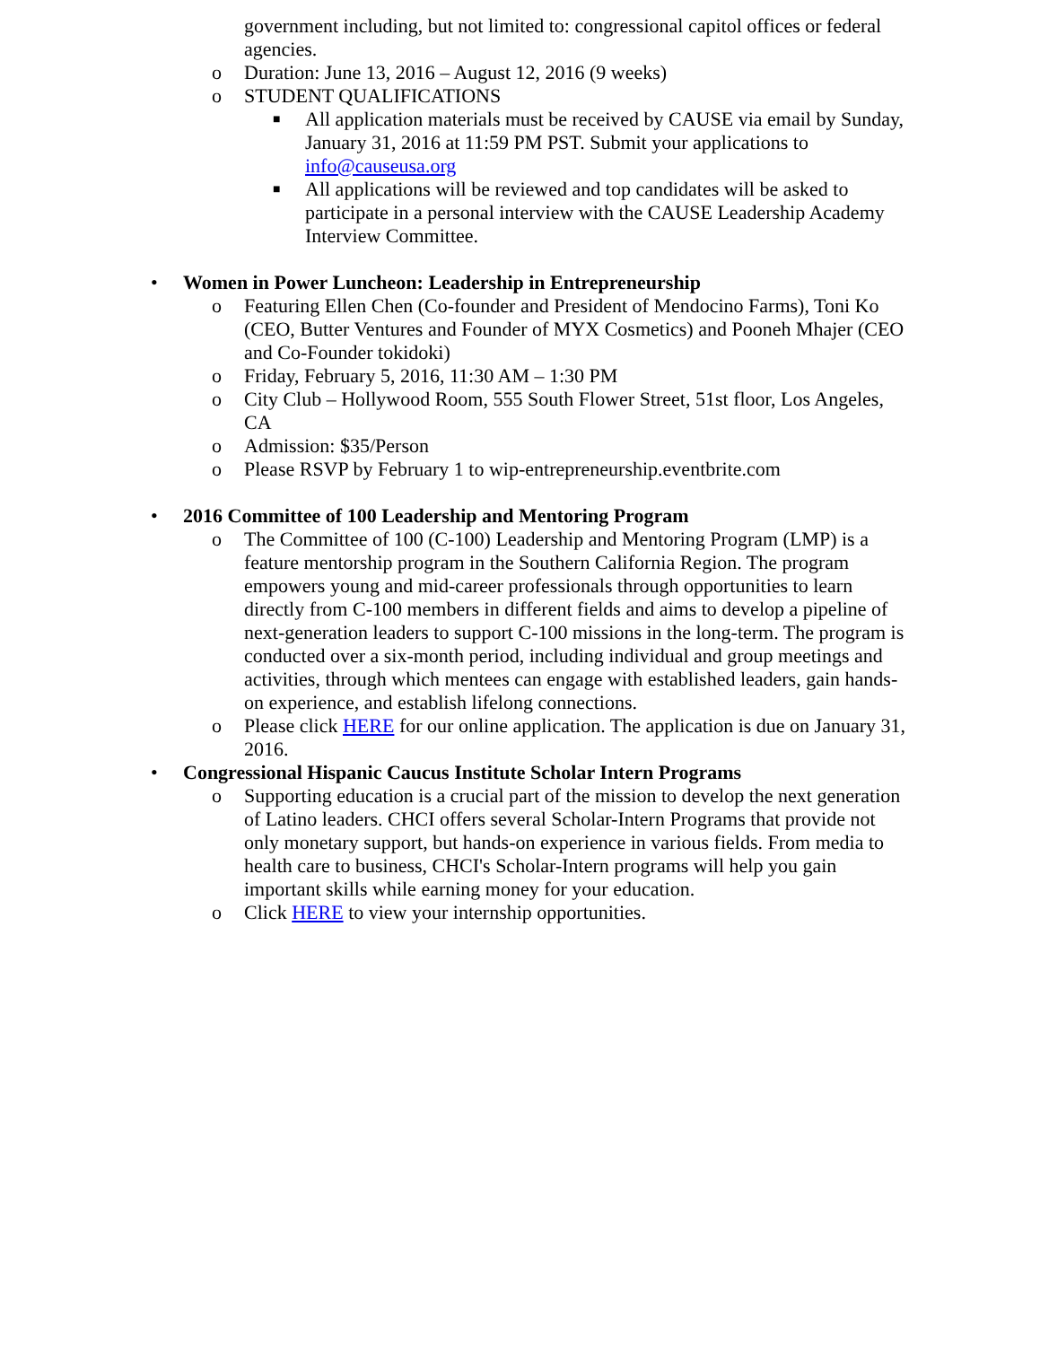government including, but not limited to: congressional capitol offices or federal agencies.
o Duration: June 13, 2016 – August 12, 2016 (9 weeks)
o STUDENT QUALIFICATIONS
■ All application materials must be received by CAUSE via email by Sunday, January 31, 2016 at 11:59 PM PST. Submit your applications to info@causeusa.org
■ All applications will be reviewed and top candidates will be asked to participate in a personal interview with the CAUSE Leadership Academy Interview Committee.
• Women in Power Luncheon: Leadership in Entrepreneurship
o Featuring Ellen Chen (Co-founder and President of Mendocino Farms), Toni Ko (CEO, Butter Ventures and Founder of MYX Cosmetics) and Pooneh Mhajer (CEO and Co-Founder tokidoki)
o Friday, February 5, 2016, 11:30 AM – 1:30 PM
o City Club – Hollywood Room, 555 South Flower Street, 51st floor, Los Angeles, CA
o Admission: $35/Person
o Please RSVP by February 1 to wip-entrepreneurship.eventbrite.com
• 2016 Committee of 100 Leadership and Mentoring Program
o The Committee of 100 (C-100) Leadership and Mentoring Program (LMP) is a feature mentorship program in the Southern California Region. The program empowers young and mid-career professionals through opportunities to learn directly from C-100 members in different fields and aims to develop a pipeline of next-generation leaders to support C-100 missions in the long-term. The program is conducted over a six-month period, including individual and group meetings and activities, through which mentees can engage with established leaders, gain hands-on experience, and establish lifelong connections.
o Please click HERE for our online application. The application is due on January 31, 2016.
• Congressional Hispanic Caucus Institute Scholar Intern Programs
o Supporting education is a crucial part of the mission to develop the next generation of Latino leaders. CHCI offers several Scholar-Intern Programs that provide not only monetary support, but hands-on experience in various fields. From media to health care to business, CHCI's Scholar-Intern programs will help you gain important skills while earning money for your education.
o Click HERE to view your internship opportunities.